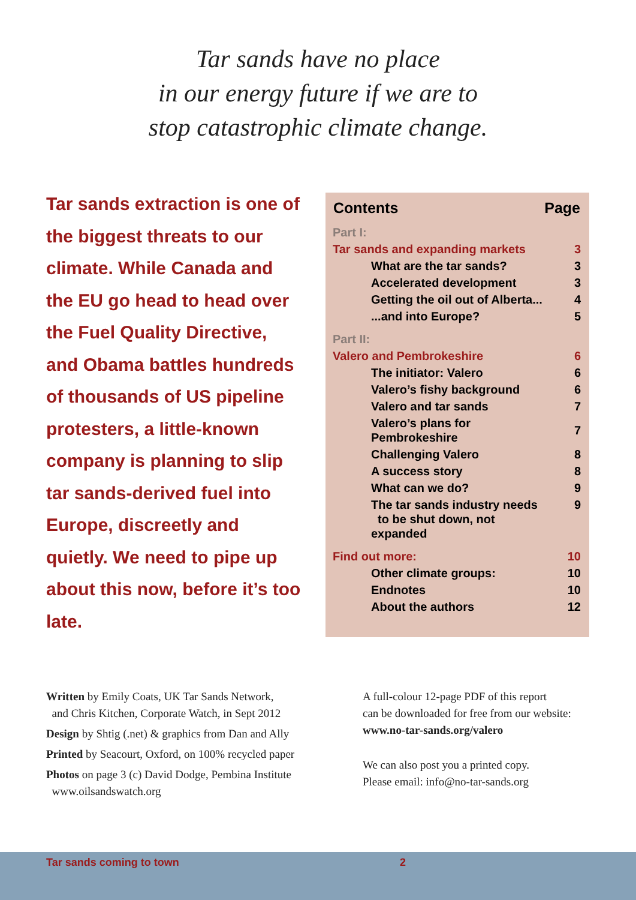Tar sands have no place
in our energy future if we are to
stop catastrophic climate change.
Tar sands extraction is one of the biggest threats to our climate. While Canada and the EU go head to head over the Fuel Quality Directive, and Obama battles hundreds of thousands of US pipeline protesters, a little-known company is planning to slip tar sands-derived fuel into Europe, discreetly and quietly. We need to pipe up about this now, before it’s too late.
| Contents | Page |
| --- | --- |
| Part I: | |
| Tar sands and expanding markets | 3 |
| What are the tar sands? | 3 |
| Accelerated development | 3 |
| Getting the oil out of Alberta... | 4 |
| ...and into Europe? | 5 |
| Part II: | |
| Valero and Pembrokeshire | 6 |
| The initiator: Valero | 6 |
| Valero’s fishy background | 6 |
| Valero and tar sands | 7 |
| Valero’s plans for Pembrokeshire | 7 |
| Challenging Valero | 8 |
| A success story | 8 |
| What can we do? | 9 |
| The tar sands industry needs to be shut down, not expanded | 9 |
| Find out more: | 10 |
| Other climate groups: | 10 |
| Endnotes | 10 |
| About the authors | 12 |
Written by Emily Coats, UK Tar Sands Network,
and Chris Kitchen, Corporate Watch, in Sept 2012
Design by Shtig (.net) & graphics from Dan and Ally
Printed by Seacourt, Oxford, on 100% recycled paper
Photos on page 3 (c) David Dodge, Pembina Institute
www.oilsandswatch.org
A full-colour 12-page PDF of this report
can be downloaded for free from our website:
www.no-tar-sands.org/valero
We can also post you a printed copy.
Please email: info@no-tar-sands.org
Tar sands coming to town 2